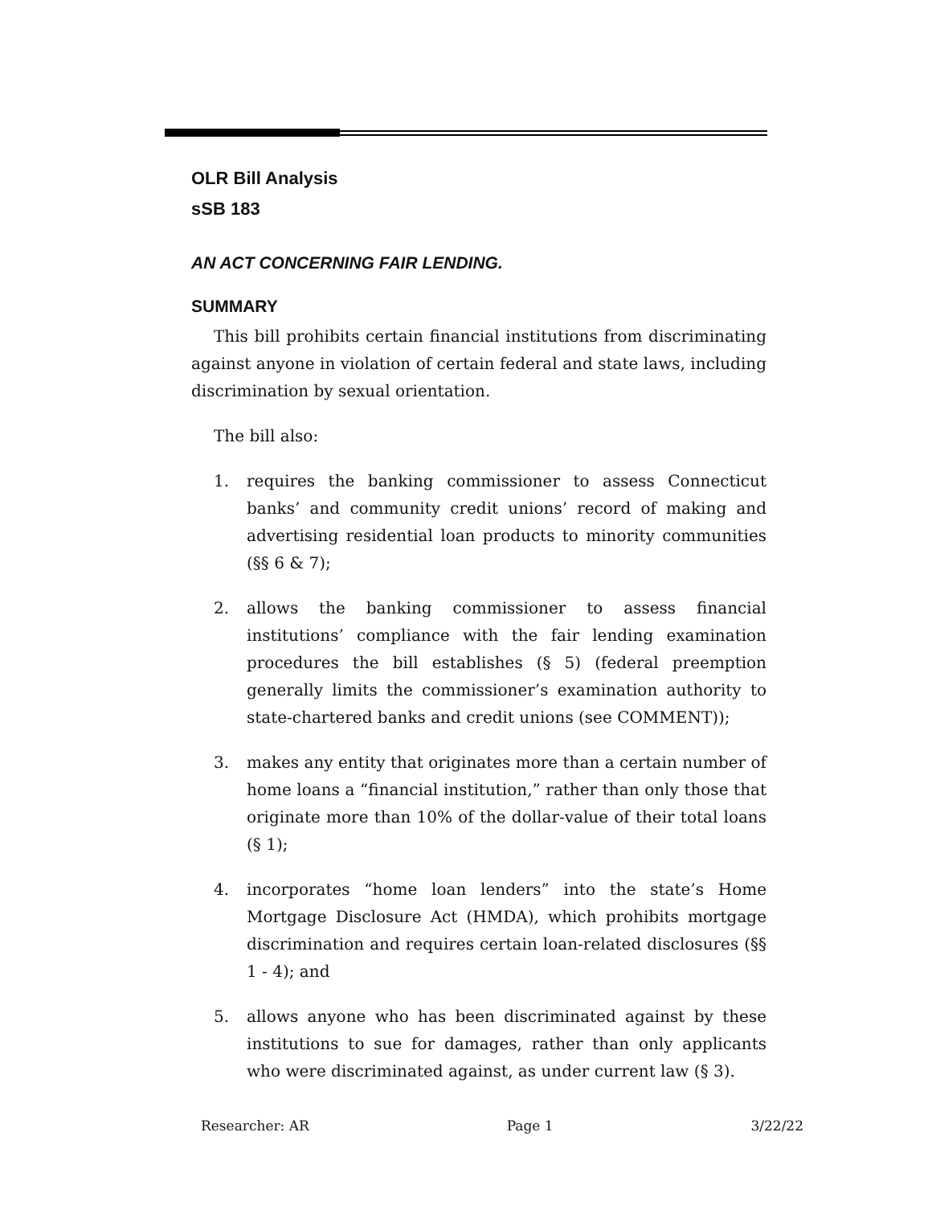OLR Bill Analysis
sSB 183
AN ACT CONCERNING FAIR LENDING.
SUMMARY
This bill prohibits certain financial institutions from discriminating against anyone in violation of certain federal and state laws, including discrimination by sexual orientation.
The bill also:
1. requires the banking commissioner to assess Connecticut banks’ and community credit unions’ record of making and advertising residential loan products to minority communities (§§ 6 & 7);
2. allows the banking commissioner to assess financial institutions’ compliance with the fair lending examination procedures the bill establishes (§ 5) (federal preemption generally limits the commissioner’s examination authority to state-chartered banks and credit unions (see COMMENT));
3. makes any entity that originates more than a certain number of home loans a “financial institution,” rather than only those that originate more than 10% of the dollar-value of their total loans (§ 1);
4. incorporates “home loan lenders” into the state’s Home Mortgage Disclosure Act (HMDA), which prohibits mortgage discrimination and requires certain loan-related disclosures (§§ 1 - 4); and
5. allows anyone who has been discriminated against by these institutions to sue for damages, rather than only applicants who were discriminated against, as under current law (§ 3).
Researcher: AR Page 1 3/22/22